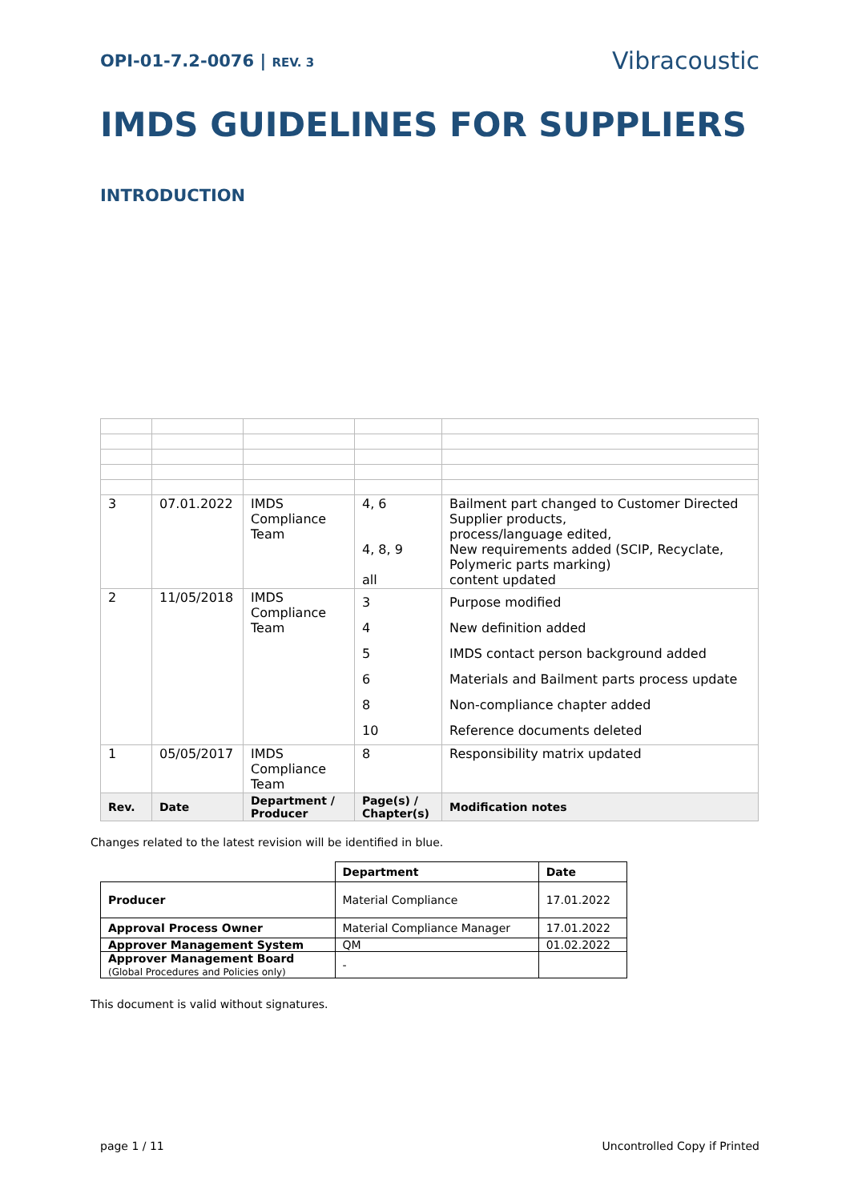OPI-01-7.2-0076 | REV. 3
Vibracoustic
IMDS GUIDELINES FOR SUPPLIERS
INTRODUCTION
| 3 | 07.01.2022 | IMDS Compliance Team | 4, 6 4, 8, 9 all | Bailment part changed to Customer Directed Supplier products, process/language edited, New requirements added (SCIP, Recyclate, Polymeric parts marking) content updated |
| 2 | 11/05/2018 | IMDS Compliance Team | 3 4 5 6 8 10 | Purpose modified New definition added IMDS contact person background added Materials and Bailment parts process update Non-compliance chapter added Reference documents deleted |
| 1 | 05/05/2017 | IMDS Compliance Team | 8 | Responsibility matrix updated |
| Rev. | Date | Department / Producer | Page(s) / Chapter(s) | Modification notes |
Changes related to the latest revision will be identified in blue.
| | Department | Date |
| Producer | Material Compliance | 17.01.2022 |
| Approval Process Owner | Material Compliance Manager | 17.01.2022 |
| Approver Management System | QM | 01.02.2022 |
| Approver Management Board (Global Procedures and Policies only) | - | |
This document is valid without signatures.
page 1 / 11 Uncontrolled Copy if Printed